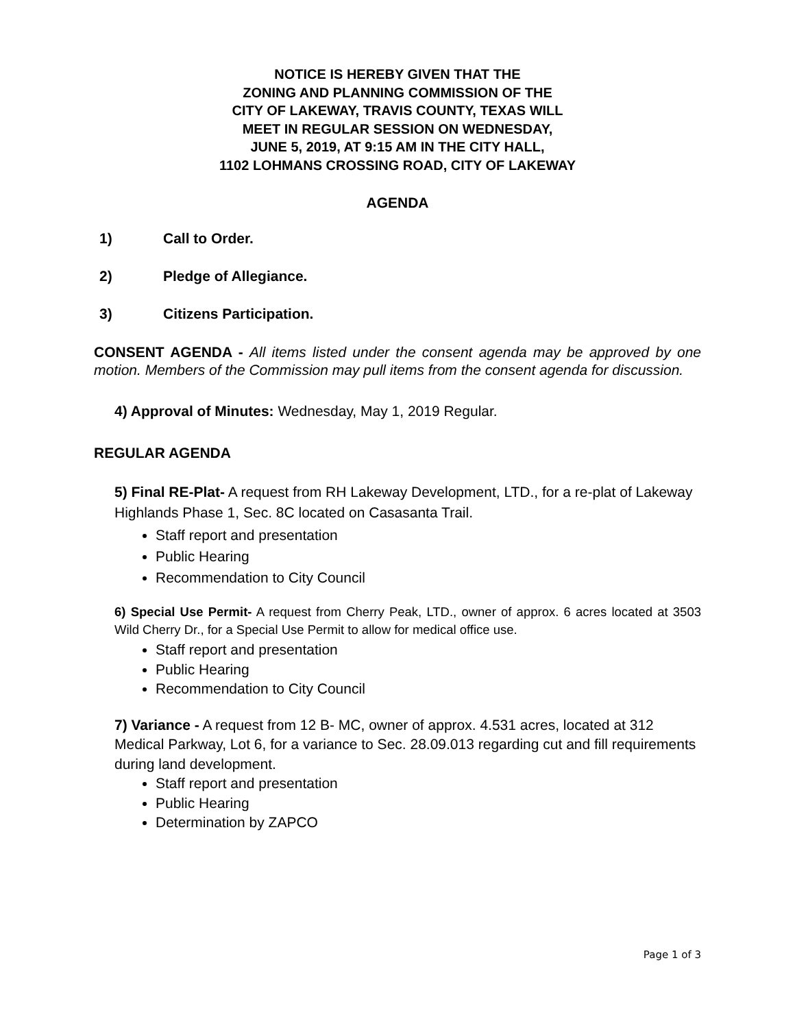NOTICE IS HEREBY GIVEN THAT THE
ZONING AND PLANNING COMMISSION OF THE
CITY OF LAKEWAY, TRAVIS COUNTY, TEXAS WILL
MEET IN REGULAR SESSION ON WEDNESDAY,
JUNE 5, 2019, AT 9:15 AM IN THE CITY HALL,
1102 LOHMANS CROSSING ROAD, CITY OF LAKEWAY
AGENDA
1) Call to Order.
2) Pledge of Allegiance.
3) Citizens Participation.
CONSENT AGENDA - All items listed under the consent agenda may be approved by one motion. Members of the Commission may pull items from the consent agenda for discussion.
4) Approval of Minutes: Wednesday, May 1, 2019 Regular.
REGULAR AGENDA
5) Final RE-Plat- A request from RH Lakeway Development, LTD., for a re-plat of Lakeway Highlands Phase 1, Sec. 8C located on Casasanta Trail.
Staff report and presentation
Public Hearing
Recommendation to City Council
6) Special Use Permit- A request from Cherry Peak, LTD., owner of approx. 6 acres located at 3503 Wild Cherry Dr., for a Special Use Permit to allow for medical office use.
Staff report and presentation
Public Hearing
Recommendation to City Council
7) Variance - A request from 12 B- MC, owner of approx. 4.531 acres, located at 312 Medical Parkway, Lot 6, for a variance to Sec. 28.09.013 regarding cut and fill requirements during land development.
Staff report and presentation
Public Hearing
Determination by ZAPCO
Page 1 of 3